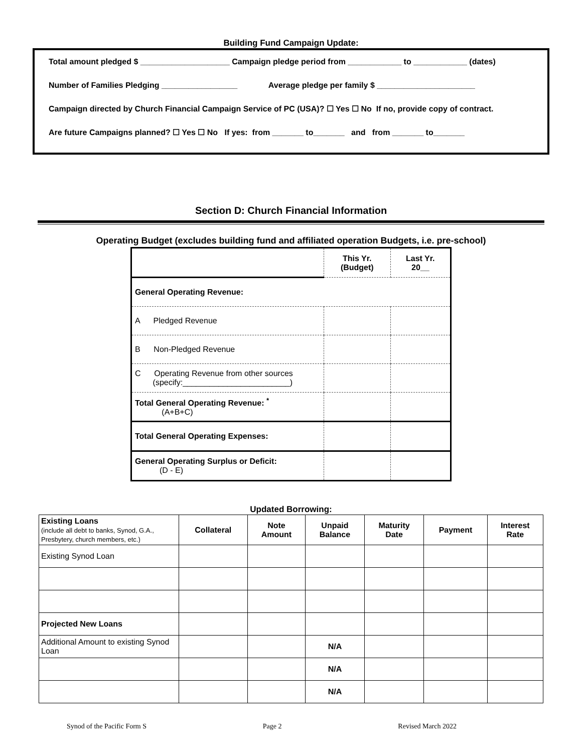Building Fund Campaign Update:
Total amount pledged $ ____________________ Campaign pledge period from ____________ to ____________ (dates)
Number of Families Pledging _________________ Average pledge per family $ ______________________
Campaign directed by Church Financial Campaign Service of PC (USA)? ☐ Yes ☐ No If no, provide copy of contract.
Are future Campaigns planned? ☐ Yes ☐ No If yes: from _______ to_______ and from _______ to_______
Section D: Church Financial Information
Operating Budget (excludes building fund and affiliated operation Budgets, i.e. pre-school)
| | This Yr. (Budget) | Last Yr. 20__ |
| General Operating Revenue: | | |
| A Pledged Revenue | | |
| B Non-Pledged Revenue | | |
| C Operating Revenue from other sources (specify:________________________) | | |
| Total General Operating Revenue: <sup>*</sup> (A+B+C) | | |
| Total General Operating Expenses: | | |
| General Operating Surplus or Deficit: (D - E) | | |
Updated Borrowing:
| Existing Loans (include all debt to banks, Synod, G.A., Presbytery, church members, etc.) | Collateral | Note Amount | Unpaid Balance | Maturity Date | Payment | Interest Rate |
| --- | --- | --- | --- | --- | --- | --- |
| Existing Synod Loan | | | | | | |
| Projected New Loans | | | | | | |
| Additional Amount to existing Synod Loan | | | N/A | | | |
| | | | N/A | | | |
| | | | N/A | | | |
Synod of the Pacific Form S Page 2 Revised March 2022